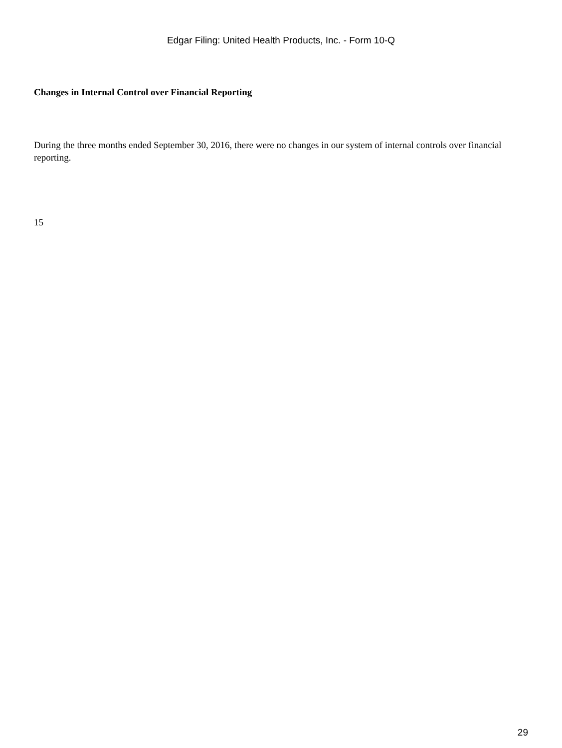Edgar Filing: United Health Products, Inc. - Form 10-Q
Changes in Internal Control over Financial Reporting
During the three months ended September 30, 2016, there were no changes in our system of internal controls over financial reporting.
15
29